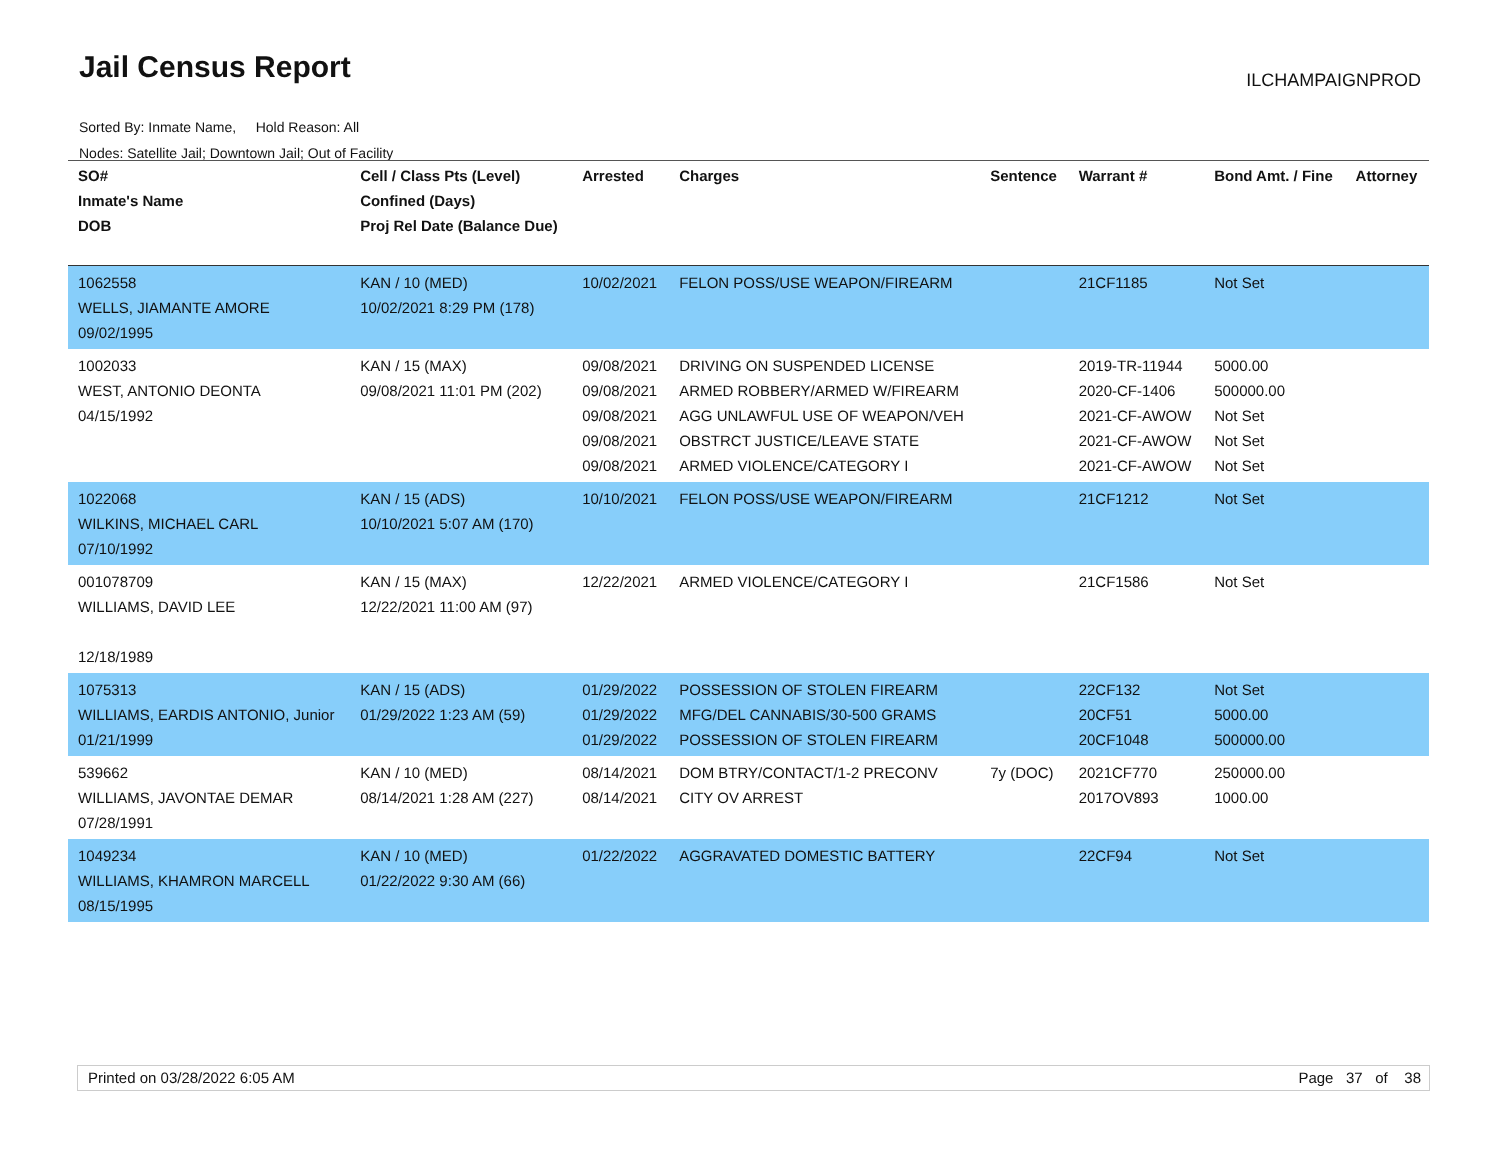Jail Census Report ILCHAMPAIGNPROD
Sorted By: Inmate Name, Hold Reason: All
Nodes: Satellite Jail; Downtown Jail; Out of Facility
| SO# Inmate's Name DOB | Cell / Class Pts (Level) Confined (Days) Proj Rel Date (Balance Due) | Arrested | Charges | Sentence | Warrant # | Bond Amt. / Fine | Attorney |
| --- | --- | --- | --- | --- | --- | --- | --- |
| 1062558 WELLS, JIAMANTE AMORE 09/02/1995 | KAN / 10 (MED) 10/02/2021 8:29 PM (178) | 10/02/2021 | FELON POSS/USE WEAPON/FIREARM | | 21CF1185 | Not Set | |
| 1002033 WEST, ANTONIO DEONTA 04/15/1992 | KAN / 15 (MAX) 09/08/2021 11:01 PM (202) | 09/08/2021 09/08/2021 09/08/2021 09/08/2021 09/08/2021 | DRIVING ON SUSPENDED LICENSE ARMED ROBBERY/ARMED W/FIREARM AGG UNLAWFUL USE OF WEAPON/VEH OBSTRCT JUSTICE/LEAVE STATE ARMED VIOLENCE/CATEGORY I | | 2019-TR-11944 2020-CF-1406 2021-CF-AWOW 2021-CF-AWOW 2021-CF-AWOW | 5000.00 500000.00 Not Set Not Set Not Set | |
| 1022068 WILKINS, MICHAEL CARL 07/10/1992 | KAN / 15 (ADS) 10/10/2021 5:07 AM (170) | 10/10/2021 | FELON POSS/USE WEAPON/FIREARM | | 21CF1212 | Not Set | |
| 001078709 WILLIAMS, DAVID LEE 12/18/1989 | KAN / 15 (MAX) 12/22/2021 11:00 AM (97) | 12/22/2021 | ARMED VIOLENCE/CATEGORY I | | 21CF1586 | Not Set | |
| 1075313 WILLIAMS, EARDIS ANTONIO, Junior 01/21/1999 | KAN / 15 (ADS) 01/29/2022 1:23 AM (59) | 01/29/2022 01/29/2022 01/29/2022 | POSSESSION OF STOLEN FIREARM MFG/DEL CANNABIS/30-500 GRAMS POSSESSION OF STOLEN FIREARM | | 22CF132 20CF51 20CF1048 | Not Set 5000.00 500000.00 | |
| 539662 WILLIAMS, JAVONTAE DEMAR 07/28/1991 | KAN / 10 (MED) 08/14/2021 1:28 AM (227) | 08/14/2021 08/14/2021 | DOM BTRY/CONTACT/1-2 PRECONV CITY OV ARREST | 7y (DOC) | 2021CF770 2017OV893 | 250000.00 1000.00 | |
| 1049234 WILLIAMS, KHAMRON MARCELL 08/15/1995 | KAN / 10 (MED) 01/22/2022 9:30 AM (66) | 01/22/2022 | AGGRAVATED DOMESTIC BATTERY | | 22CF94 | Not Set | |
Printed on 03/28/2022 6:05 AM Page 37 of 38